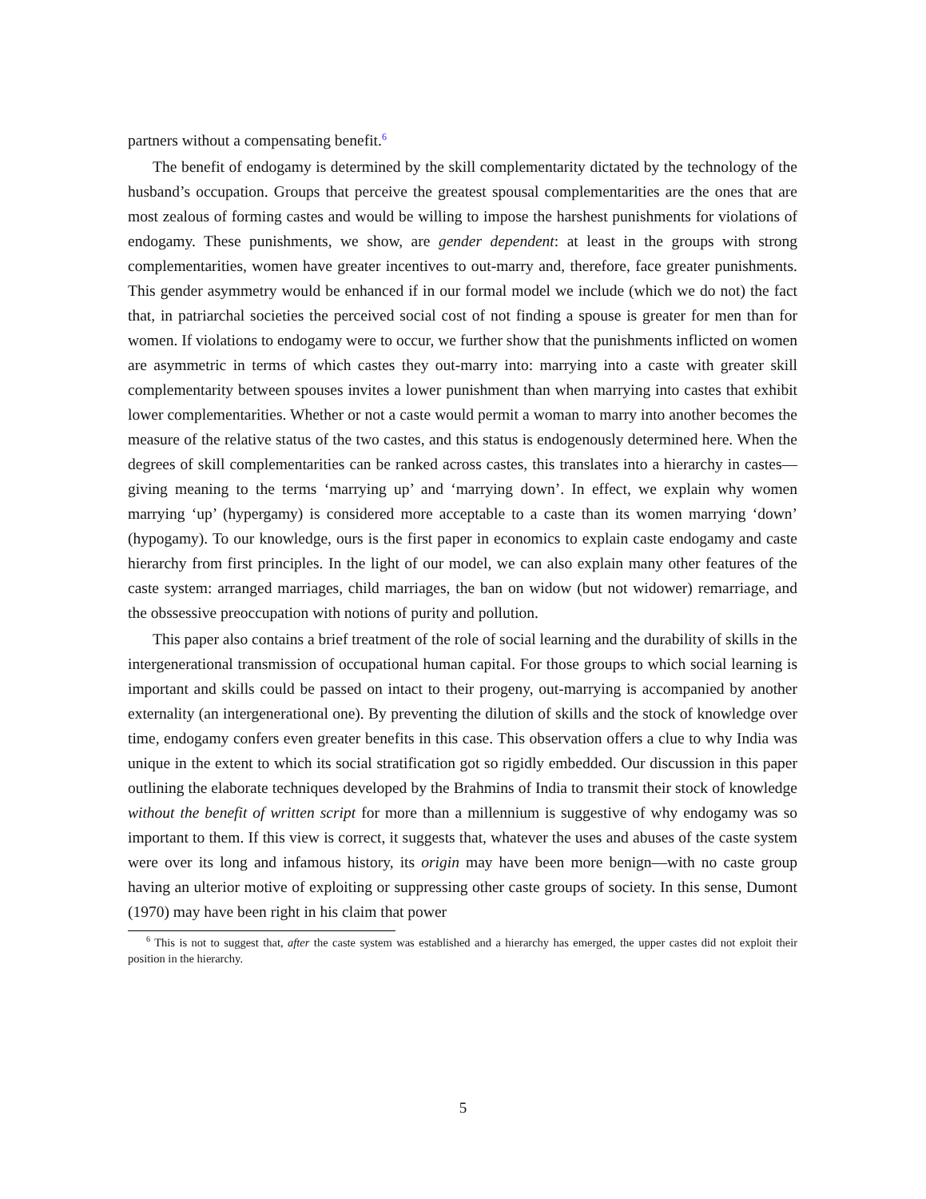partners without a compensating benefit.<sup>6</sup>
The benefit of endogamy is determined by the skill complementarity dictated by the technology of the husband’s occupation. Groups that perceive the greatest spousal complementarities are the ones that are most zealous of forming castes and would be willing to impose the harshest punishments for violations of endogamy. These punishments, we show, are gender dependent: at least in the groups with strong complementarities, women have greater incentives to out-marry and, therefore, face greater punishments. This gender asymmetry would be enhanced if in our formal model we include (which we do not) the fact that, in patriarchal societies the perceived social cost of not finding a spouse is greater for men than for women. If violations to endogamy were to occur, we further show that the punishments inflicted on women are asymmetric in terms of which castes they out-marry into: marrying into a caste with greater skill complementarity between spouses invites a lower punishment than when marrying into castes that exhibit lower complementarities. Whether or not a caste would permit a woman to marry into another becomes the measure of the relative status of the two castes, and this status is endogenously determined here. When the degrees of skill complementarities can be ranked across castes, this translates into a hierarchy in castes—giving meaning to the terms ‘marrying up’ and ‘marrying down’. In effect, we explain why women marrying ‘up’ (hypergamy) is considered more acceptable to a caste than its women marrying ‘down’ (hypogamy). To our knowledge, ours is the first paper in economics to explain caste endogamy and caste hierarchy from first principles. In the light of our model, we can also explain many other features of the caste system: arranged marriages, child marriages, the ban on widow (but not widower) remarriage, and the obssessive preoccupation with notions of purity and pollution.
This paper also contains a brief treatment of the role of social learning and the durability of skills in the intergenerational transmission of occupational human capital. For those groups to which social learning is important and skills could be passed on intact to their progeny, out-marrying is accompanied by another externality (an intergenerational one). By preventing the dilution of skills and the stock of knowledge over time, endogamy confers even greater benefits in this case. This observation offers a clue to why India was unique in the extent to which its social stratification got so rigidly embedded. Our discussion in this paper outlining the elaborate techniques developed by the Brahmins of India to transmit their stock of knowledge without the benefit of written script for more than a millennium is suggestive of why endogamy was so important to them. If this view is correct, it suggests that, whatever the uses and abuses of the caste system were over its long and infamous history, its origin may have been more benign—with no caste group having an ulterior motive of exploiting or suppressing other caste groups of society. In this sense, Dumont (1970) may have been right in his claim that power
<sup>6</sup> This is not to suggest that, after the caste system was established and a hierarchy has emerged, the upper castes did not exploit their position in the hierarchy.
5